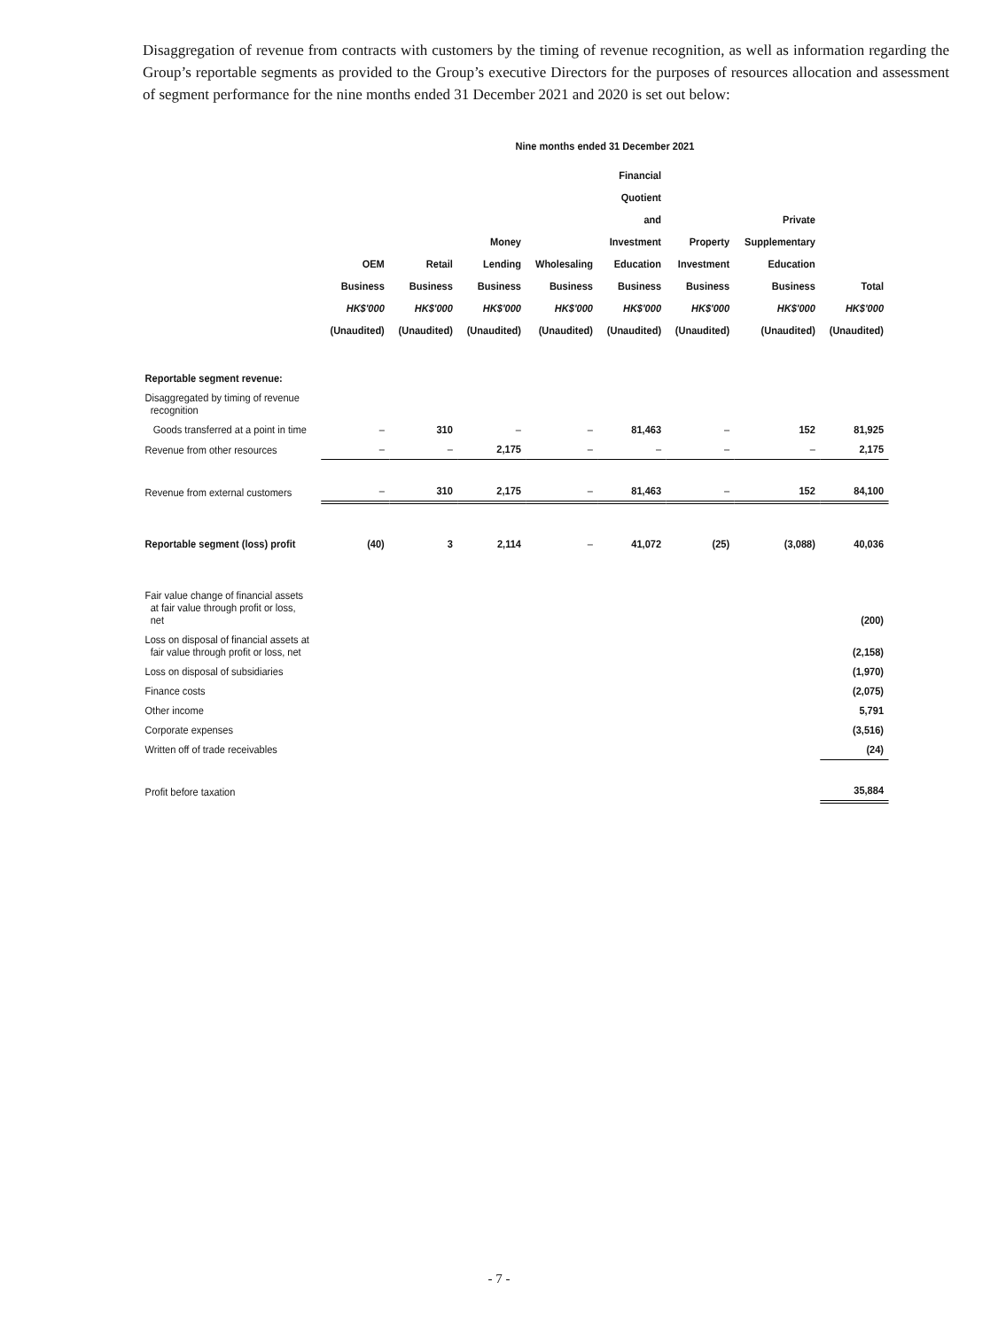Disaggregation of revenue from contracts with customers by the timing of revenue recognition, as well as information regarding the Group’s reportable segments as provided to the Group’s executive Directors for the purposes of resources allocation and assessment of segment performance for the nine months ended 31 December 2021 and 2020 is set out below:
| | Nine months ended 31 December 2021 | | | | | | | |
| --- | --- | --- | --- | --- | --- | --- | --- | --- |
| | OEM Business HK$'000 (Unaudited) | Retail Business HK$'000 (Unaudited) | Money Lending Business HK$'000 (Unaudited) | Wholesaling Business HK$'000 (Unaudited) | Financial Quotient and Investment Education Business HK$'000 (Unaudited) | Property Investment Business HK$'000 (Unaudited) | Private Supplementary Education Business HK$'000 (Unaudited) | Total HK$'000 (Unaudited) |
| Reportable segment revenue: | | | | | | | | |
| Disaggregated by timing of revenue recognition | | | | | | | | |
| Goods transferred at a point in time | – | 310 | – | – | 81,463 | – | 152 | 81,925 |
| Revenue from other resources | – | – | 2,175 | – | – | – | – | 2,175 |
| Revenue from external customers | – | 310 | 2,175 | – | 81,463 | – | 152 | 84,100 |
| Reportable segment (loss) profit | (40) | 3 | 2,114 | – | 41,072 | (25) | (3,088) | 40,036 |
| Fair value change of financial assets at fair value through profit or loss, net | | | | | | | | (200) |
| Loss on disposal of financial assets at fair value through profit or loss, net | | | | | | | | (2,158) |
| Loss on disposal of subsidiaries | | | | | | | | (1,970) |
| Finance costs | | | | | | | | (2,075) |
| Other income | | | | | | | | 5,791 |
| Corporate expenses | | | | | | | | (3,516) |
| Written off of trade receivables | | | | | | | | (24) |
| Profit before taxation | | | | | | | | 35,884 |
- 7 -